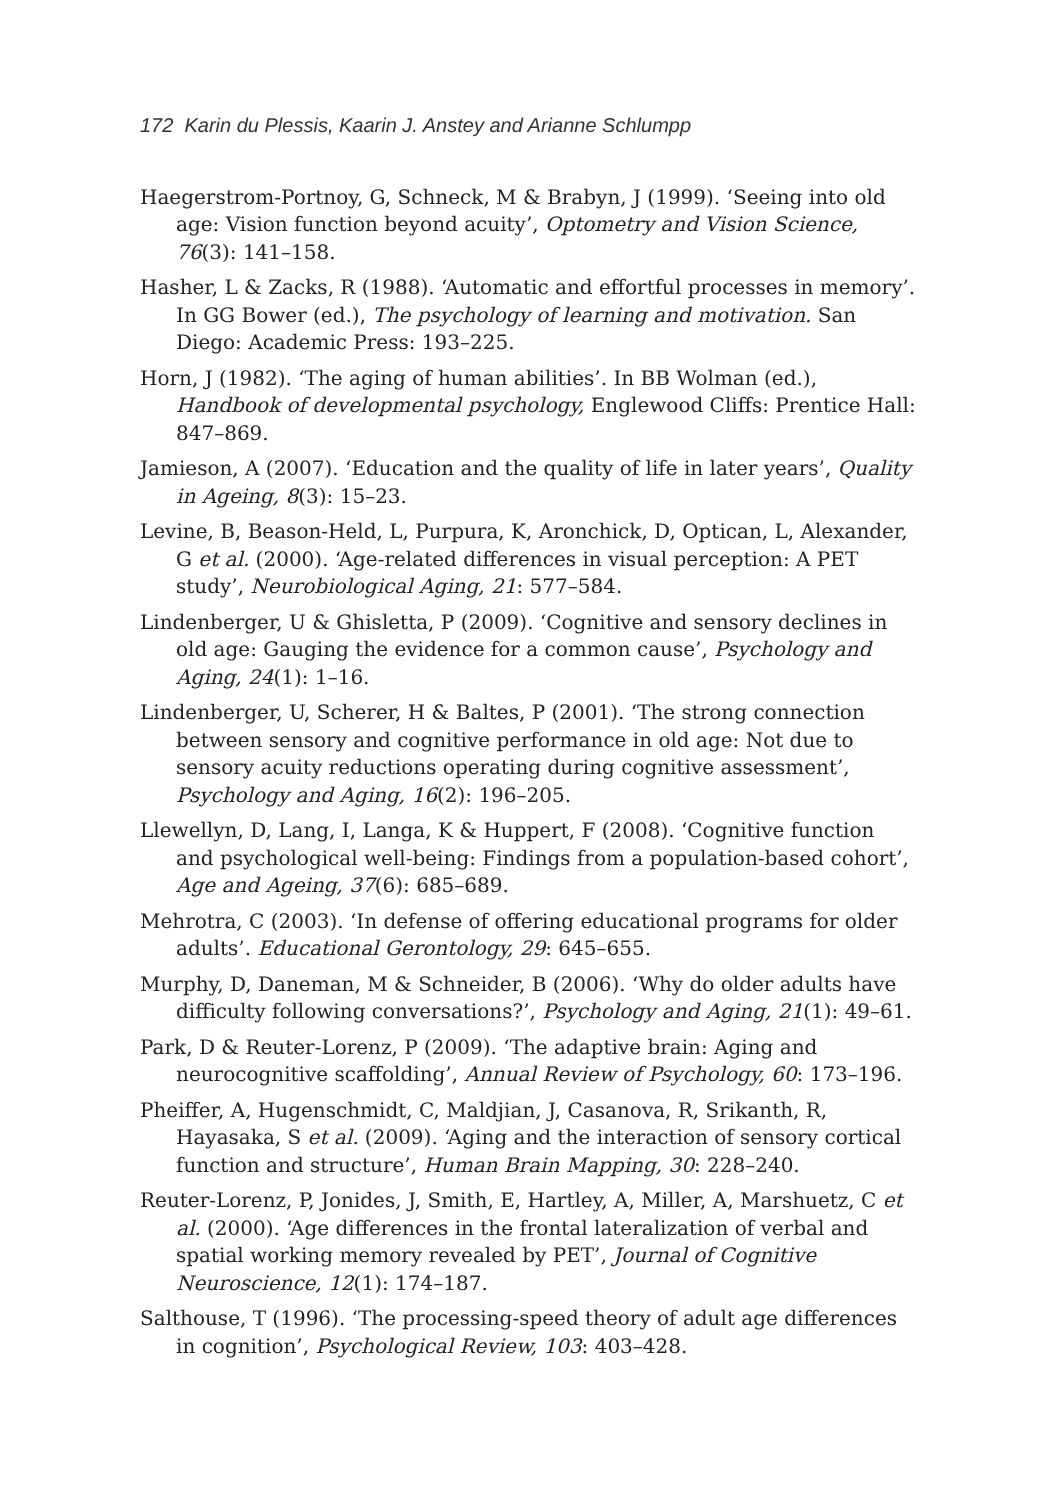172 Karin du Plessis, Kaarin J. Anstey and Arianne Schlumpp
Haegerstrom-Portnoy, G, Schneck, M & Brabyn, J (1999). ‘Seeing into old age: Vision function beyond acuity’, Optometry and Vision Science, 76(3): 141–158.
Hasher, L & Zacks, R (1988). ‘Automatic and effortful processes in memory’. In GG Bower (ed.), The psychology of learning and motivation. San Diego: Academic Press: 193–225.
Horn, J (1982). ‘The aging of human abilities’. In BB Wolman (ed.), Handbook of developmental psychology, Englewood Cliffs: Prentice Hall: 847–869.
Jamieson, A (2007). ‘Education and the quality of life in later years’, Quality in Ageing, 8(3): 15–23.
Levine, B, Beason-Held, L, Purpura, K, Aronchick, D, Optican, L, Alexander, G et al. (2000). ‘Age-related differences in visual perception: A PET study’, Neurobiological Aging, 21: 577–584.
Lindenberger, U & Ghisletta, P (2009). ‘Cognitive and sensory declines in old age: Gauging the evidence for a common cause’, Psychology and Aging, 24(1): 1–16.
Lindenberger, U, Scherer, H & Baltes, P (2001). ‘The strong connection between sensory and cognitive performance in old age: Not due to sensory acuity reductions operating during cognitive assessment’, Psychology and Aging, 16(2): 196–205.
Llewellyn, D, Lang, I, Langa, K & Huppert, F (2008). ‘Cognitive function and psychological well-being: Findings from a population-based cohort’, Age and Ageing, 37(6): 685–689.
Mehrotra, C (2003). ‘In defense of offering educational programs for older adults’. Educational Gerontology, 29: 645–655.
Murphy, D, Daneman, M & Schneider, B (2006). ‘Why do older adults have difficulty following conversations?’, Psychology and Aging, 21(1): 49–61.
Park, D & Reuter-Lorenz, P (2009). ‘The adaptive brain: Aging and neurocognitive scaffolding’, Annual Review of Psychology, 60: 173–196.
Pheiffer, A, Hugenschmidt, C, Maldjian, J, Casanova, R, Srikanth, R, Hayasaka, S et al. (2009). ‘Aging and the interaction of sensory cortical function and structure’, Human Brain Mapping, 30: 228–240.
Reuter-Lorenz, P, Jonides, J, Smith, E, Hartley, A, Miller, A, Marshuetz, C et al. (2000). ‘Age differences in the frontal lateralization of verbal and spatial working memory revealed by PET’, Journal of Cognitive Neuroscience, 12(1): 174–187.
Salthouse, T (1996). ‘The processing-speed theory of adult age differences in cognition’, Psychological Review, 103: 403–428.